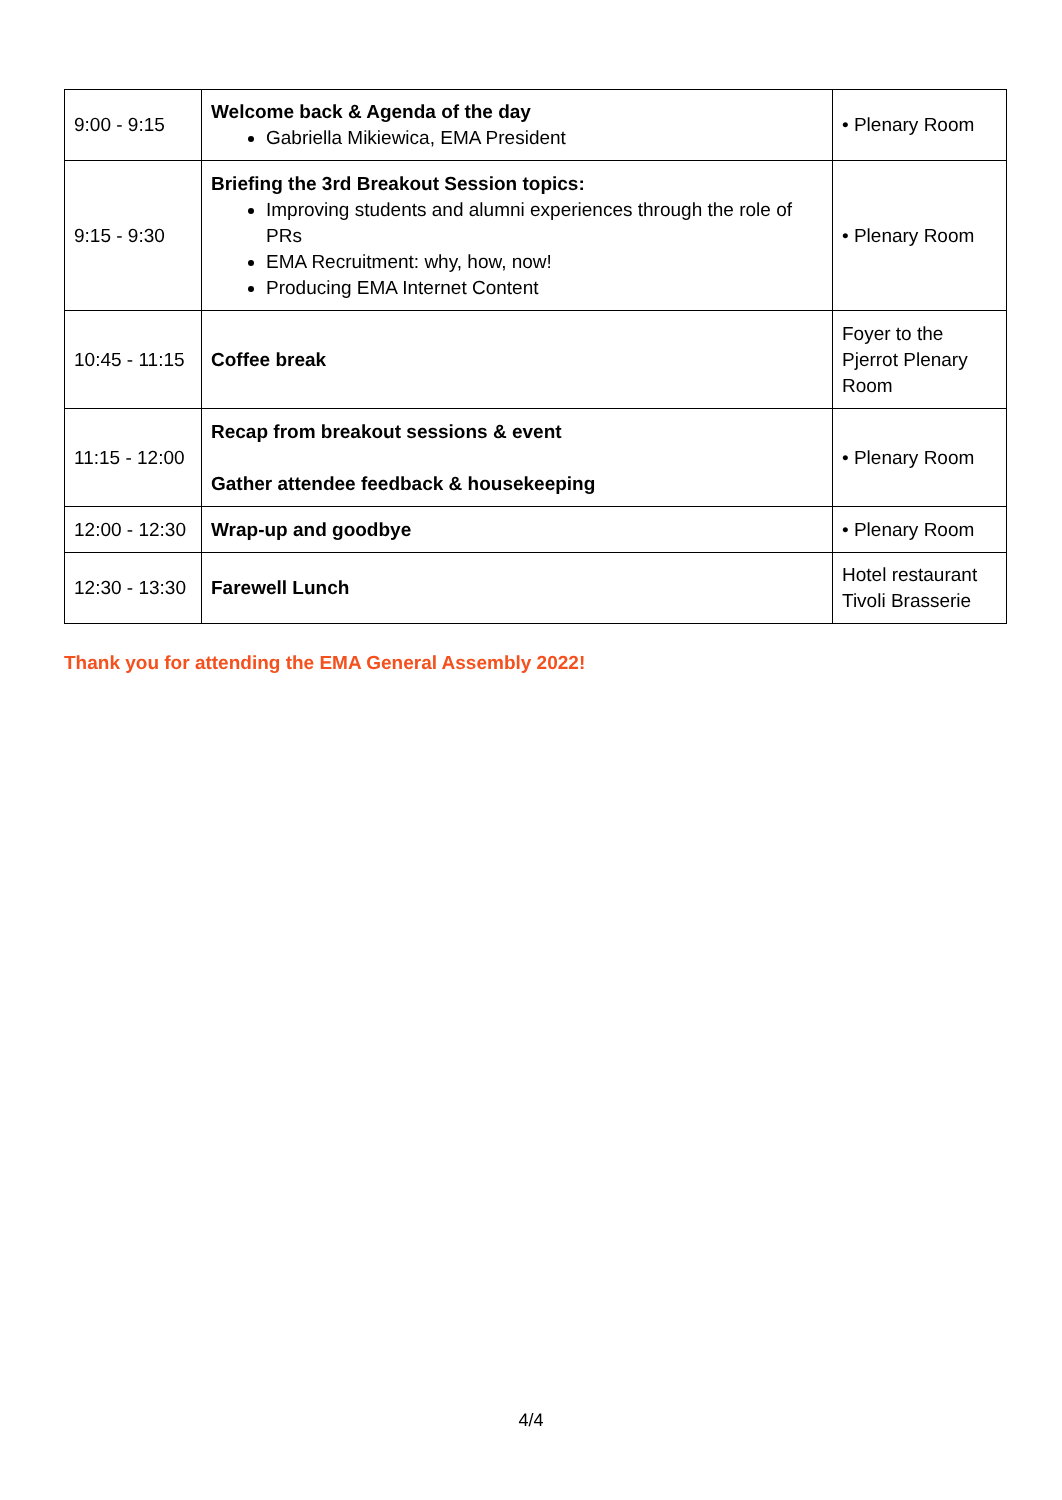| 9:00 - 9:15 | Welcome back & Agenda of the day Gabriella Mikiewica, EMA President | • Plenary Room |
| 9:15 - 9:30 | Briefing the 3rd Breakout Session topics: Improving students and alumni experiences through the role of PRs EMA Recruitment: why, how, now! Producing EMA Internet Content | • Plenary Room |
| 10:45 - 11:15 | Coffee break | Foyer to the Pjerrot Plenary Room |
| 11:15 - 12:00 | Recap from breakout sessions & event Gather attendee feedback & housekeeping | • Plenary Room |
| 12:00 - 12:30 | Wrap-up and goodbye | • Plenary Room |
| 12:30 - 13:30 | Farewell Lunch | Hotel restaurant Tivoli Brasserie |
Thank you for attending the EMA General Assembly 2022!
4/4